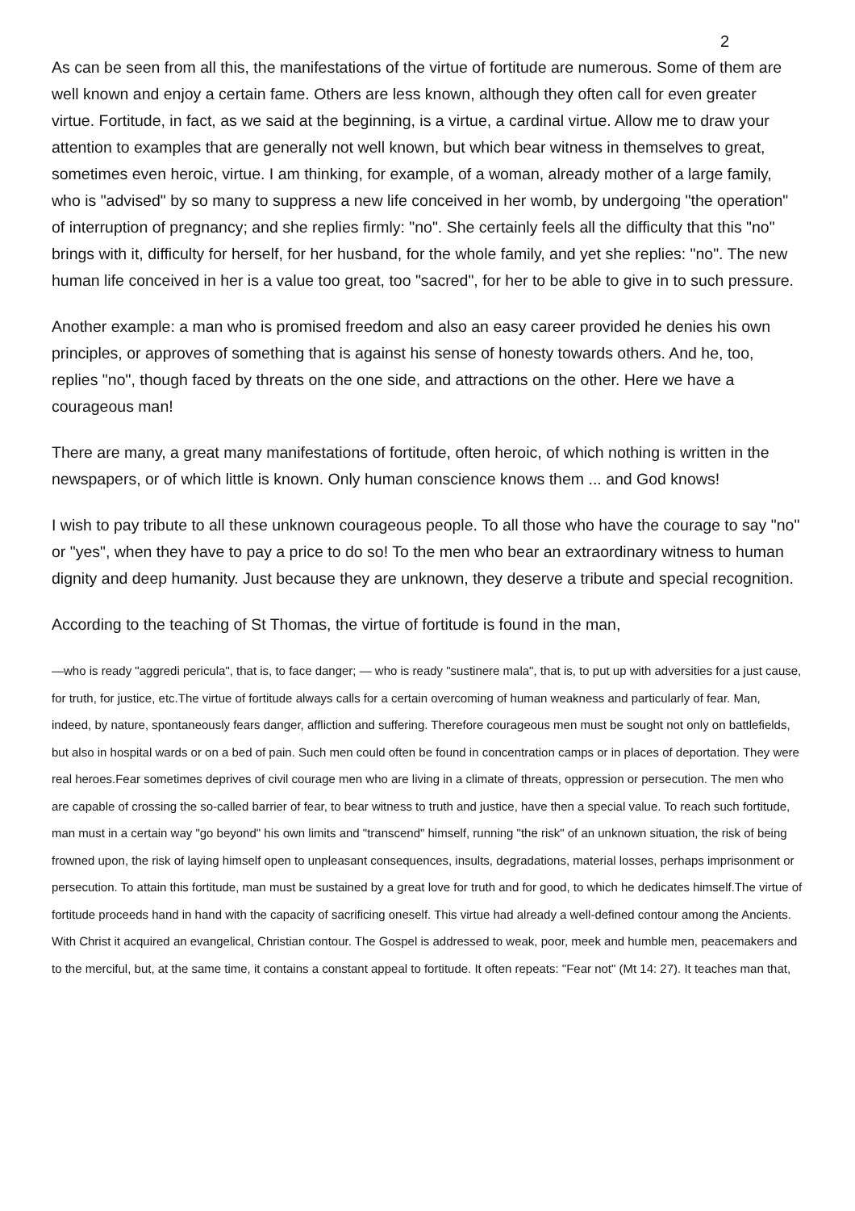2
As can be seen from all this, the manifestations of the virtue of fortitude are numerous. Some of them are well known and enjoy a certain fame. Others are less known, although they often call for even greater virtue. Fortitude, in fact, as we said at the beginning, is a virtue, a cardinal virtue. Allow me to draw your attention to examples that are generally not well known, but which bear witness in themselves to great, sometimes even heroic, virtue. I am thinking, for example, of a woman, already mother of a large family, who is "advised" by so many to suppress a new life conceived in her womb, by undergoing "the operation" of interruption of pregnancy; and she replies firmly: "no". She certainly feels all the difficulty that this "no" brings with it, difficulty for herself, for her husband, for the whole family, and yet she replies: "no". The new human life conceived in her is a value too great, too "sacred", for her to be able to give in to such pressure.
Another example: a man who is promised freedom and also an easy career provided he denies his own principles, or approves of something that is against his sense of honesty towards others. And he, too, replies "no", though faced by threats on the one side, and attractions on the other. Here we have a courageous man!
There are many, a great many manifestations of fortitude, often heroic, of which nothing is written in the newspapers, or of which little is known. Only human conscience knows them ... and God knows!
I wish to pay tribute to all these unknown courageous people. To all those who have the courage to say "no" or "yes", when they have to pay a price to do so! To the men who bear an extraordinary witness to human dignity and deep humanity. Just because they are unknown, they deserve a tribute and special recognition.
According to the teaching of St Thomas, the virtue of fortitude is found in the man,
—who is ready "aggredi pericula", that is, to face danger; — who is ready "sustinere mala", that is, to put up with adversities for a just cause, for truth, for justice, etc.The virtue of fortitude always calls for a certain overcoming of human weakness and particularly of fear. Man, indeed, by nature, spontaneously fears danger, affliction and suffering. Therefore courageous men must be sought not only on battlefields, but also in hospital wards or on a bed of pain. Such men could often be found in concentration camps or in places of deportation. They were real heroes.Fear sometimes deprives of civil courage men who are living in a climate of threats, oppression or persecution. The men who are capable of crossing the so-called barrier of fear, to bear witness to truth and justice, have then a special value. To reach such fortitude, man must in a certain way "go beyond" his own limits and "transcend" himself, running "the risk" of an unknown situation, the risk of being frowned upon, the risk of laying himself open to unpleasant consequences, insults, degradations, material losses, perhaps imprisonment or persecution. To attain this fortitude, man must be sustained by a great love for truth and for good, to which he dedicates himself.The virtue of fortitude proceeds hand in hand with the capacity of sacrificing oneself. This virtue had already a well-defined contour among the Ancients. With Christ it acquired an evangelical, Christian contour. The Gospel is addressed to weak, poor, meek and humble men, peacemakers and to the merciful, but, at the same time, it contains a constant appeal to fortitude. It often repeats: "Fear not" (Mt 14: 27). It teaches man that,